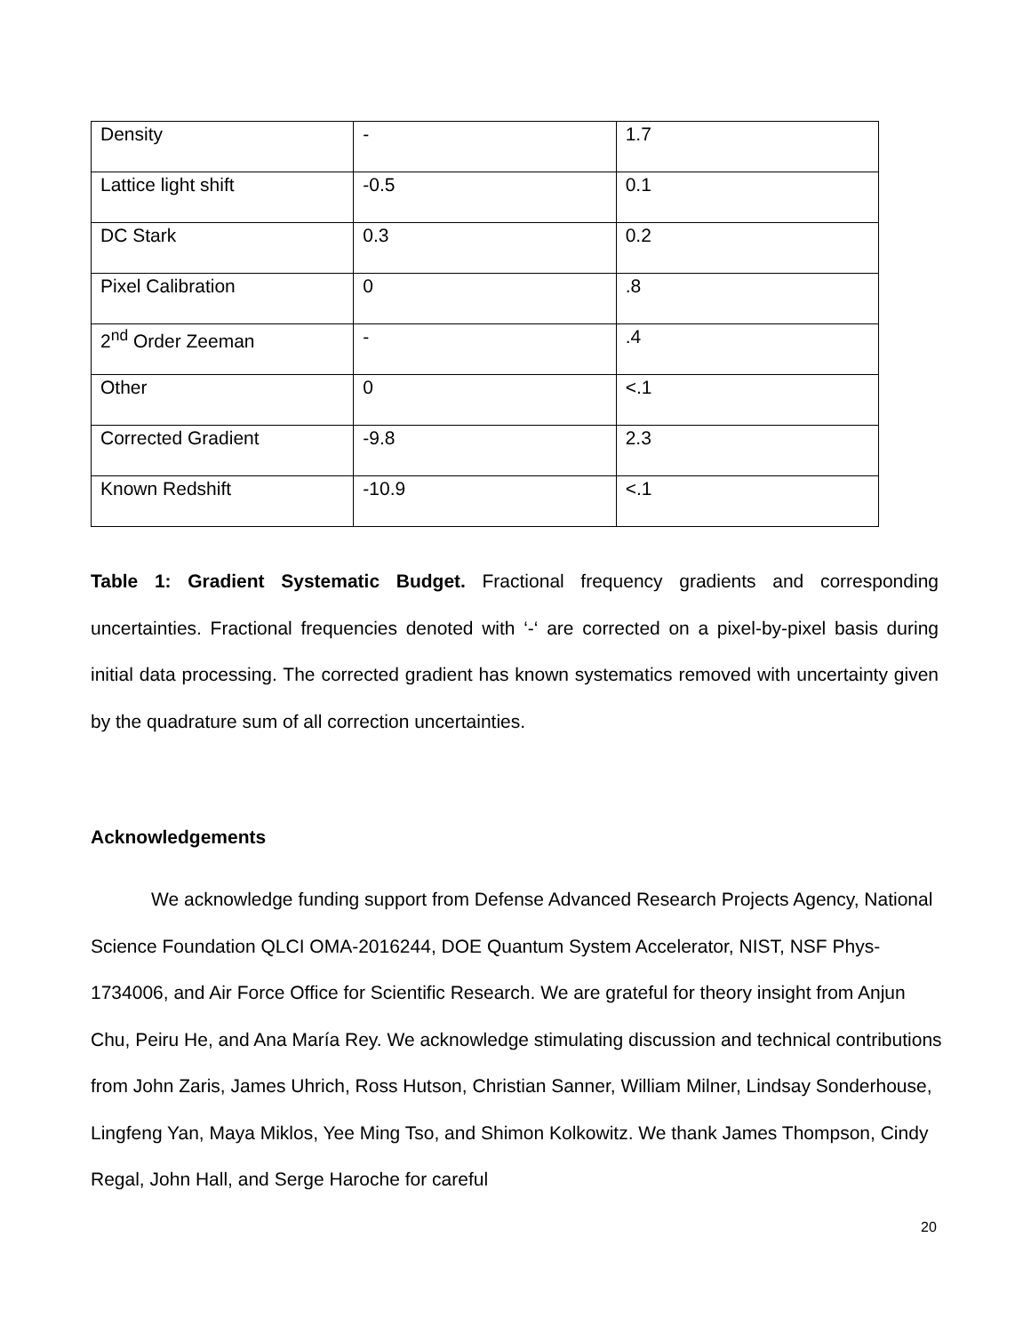| Density | - | 1.7 |
| Lattice light shift | -0.5 | 0.1 |
| DC Stark | 0.3 | 0.2 |
| Pixel Calibration | 0 | .8 |
| 2<sup>nd</sup> Order Zeeman | - | .4 |
| Other | 0 | <.1 |
| Corrected Gradient | -9.8 | 2.3 |
| Known Redshift | -10.9 | <.1 |
Table 1: Gradient Systematic Budget. Fractional frequency gradients and corresponding uncertainties. Fractional frequencies denoted with ‘-‘ are corrected on a pixel-by-pixel basis during initial data processing. The corrected gradient has known systematics removed with uncertainty given by the quadrature sum of all correction uncertainties.
Acknowledgements
We acknowledge funding support from Defense Advanced Research Projects Agency, National Science Foundation QLCI OMA-2016244, DOE Quantum System Accelerator, NIST, NSF Phys-1734006, and Air Force Office for Scientific Research. We are grateful for theory insight from Anjun Chu, Peiru He, and Ana María Rey. We acknowledge stimulating discussion and technical contributions from John Zaris, James Uhrich, Ross Hutson, Christian Sanner, William Milner, Lindsay Sonderhouse, Lingfeng Yan, Maya Miklos, Yee Ming Tso, and Shimon Kolkowitz. We thank James Thompson, Cindy Regal, John Hall, and Serge Haroche for careful
20